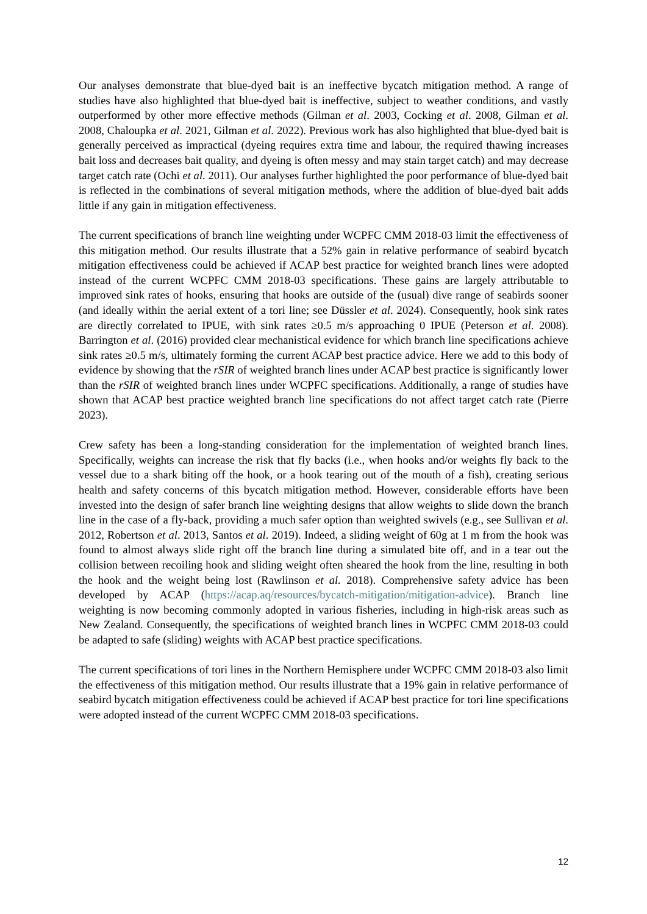Our analyses demonstrate that blue-dyed bait is an ineffective bycatch mitigation method. A range of studies have also highlighted that blue-dyed bait is ineffective, subject to weather conditions, and vastly outperformed by other more effective methods (Gilman et al. 2003, Cocking et al. 2008, Gilman et al. 2008, Chaloupka et al. 2021, Gilman et al. 2022). Previous work has also highlighted that blue-dyed bait is generally perceived as impractical (dyeing requires extra time and labour, the required thawing increases bait loss and decreases bait quality, and dyeing is often messy and may stain target catch) and may decrease target catch rate (Ochi et al. 2011). Our analyses further highlighted the poor performance of blue-dyed bait is reflected in the combinations of several mitigation methods, where the addition of blue-dyed bait adds little if any gain in mitigation effectiveness.
The current specifications of branch line weighting under WCPFC CMM 2018-03 limit the effectiveness of this mitigation method. Our results illustrate that a 52% gain in relative performance of seabird bycatch mitigation effectiveness could be achieved if ACAP best practice for weighted branch lines were adopted instead of the current WCPFC CMM 2018-03 specifications. These gains are largely attributable to improved sink rates of hooks, ensuring that hooks are outside of the (usual) dive range of seabirds sooner (and ideally within the aerial extent of a tori line; see Düssler et al. 2024). Consequently, hook sink rates are directly correlated to IPUE, with sink rates ≥0.5 m/s approaching 0 IPUE (Peterson et al. 2008). Barrington et al. (2016) provided clear mechanistical evidence for which branch line specifications achieve sink rates ≥0.5 m/s, ultimately forming the current ACAP best practice advice. Here we add to this body of evidence by showing that the rSIR of weighted branch lines under ACAP best practice is significantly lower than the rSIR of weighted branch lines under WCPFC specifications. Additionally, a range of studies have shown that ACAP best practice weighted branch line specifications do not affect target catch rate (Pierre 2023).
Crew safety has been a long-standing consideration for the implementation of weighted branch lines. Specifically, weights can increase the risk that fly backs (i.e., when hooks and/or weights fly back to the vessel due to a shark biting off the hook, or a hook tearing out of the mouth of a fish), creating serious health and safety concerns of this bycatch mitigation method. However, considerable efforts have been invested into the design of safer branch line weighting designs that allow weights to slide down the branch line in the case of a fly-back, providing a much safer option than weighted swivels (e.g., see Sullivan et al. 2012, Robertson et al. 2013, Santos et al. 2019). Indeed, a sliding weight of 60g at 1 m from the hook was found to almost always slide right off the branch line during a simulated bite off, and in a tear out the collision between recoiling hook and sliding weight often sheared the hook from the line, resulting in both the hook and the weight being lost (Rawlinson et al. 2018). Comprehensive safety advice has been developed by ACAP (https://acap.aq/resources/bycatch-mitigation/mitigation-advice). Branch line weighting is now becoming commonly adopted in various fisheries, including in high-risk areas such as New Zealand. Consequently, the specifications of weighted branch lines in WCPFC CMM 2018-03 could be adapted to safe (sliding) weights with ACAP best practice specifications.
The current specifications of tori lines in the Northern Hemisphere under WCPFC CMM 2018-03 also limit the effectiveness of this mitigation method. Our results illustrate that a 19% gain in relative performance of seabird bycatch mitigation effectiveness could be achieved if ACAP best practice for tori line specifications were adopted instead of the current WCPFC CMM 2018-03 specifications.
12